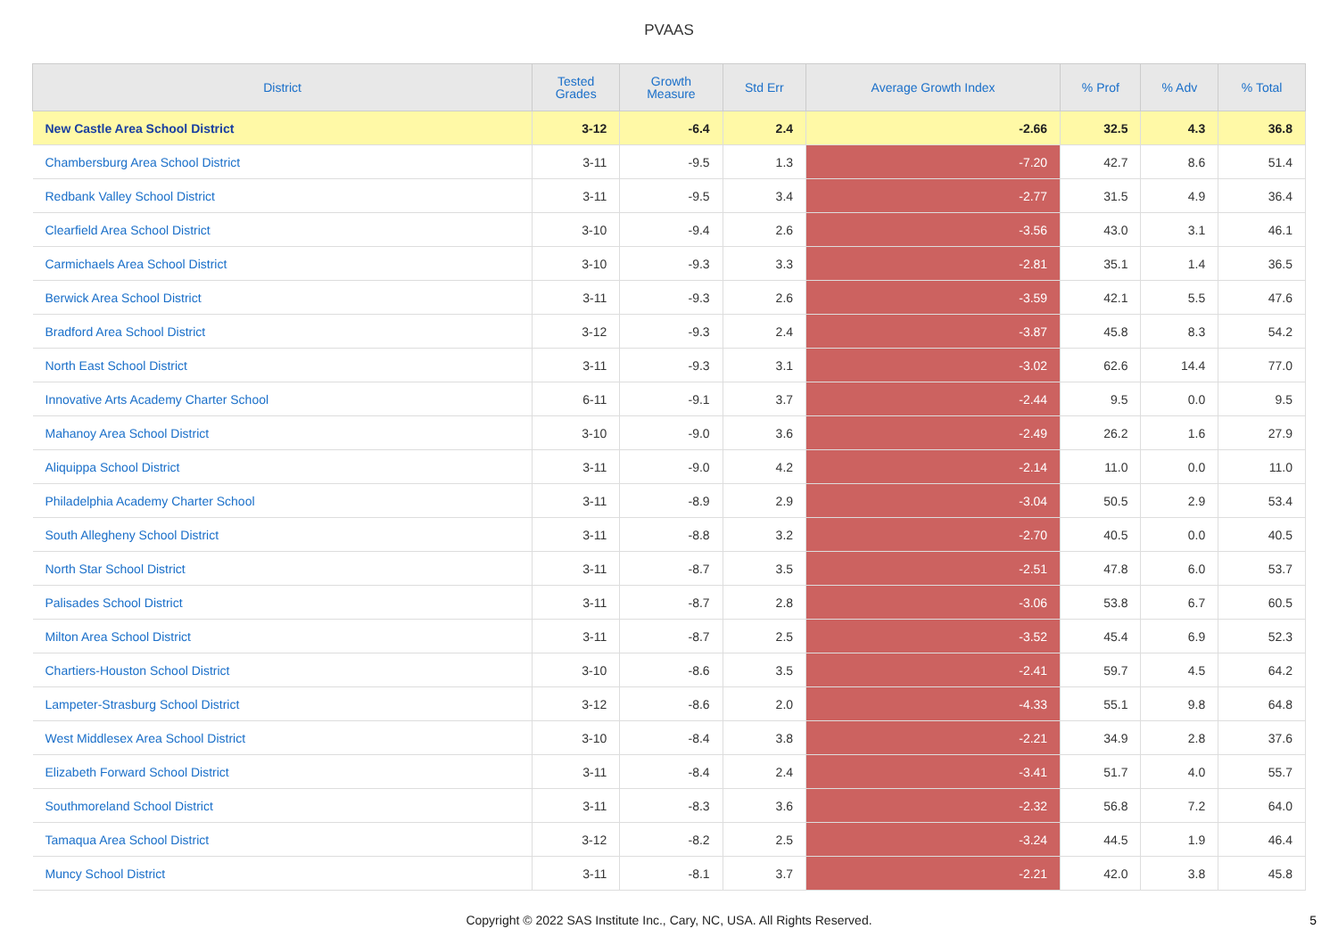PVAAS
| District | Tested Grades | Growth Measure | Std Err | Average Growth Index | % Prof | % Adv | % Total |
| --- | --- | --- | --- | --- | --- | --- | --- |
| New Castle Area School District | 3-12 | -6.4 | 2.4 | -2.66 | 32.5 | 4.3 | 36.8 |
| Chambersburg Area School District | 3-11 | -9.5 | 1.3 | -7.20 | 42.7 | 8.6 | 51.4 |
| Redbank Valley School District | 3-11 | -9.5 | 3.4 | -2.77 | 31.5 | 4.9 | 36.4 |
| Clearfield Area School District | 3-10 | -9.4 | 2.6 | -3.56 | 43.0 | 3.1 | 46.1 |
| Carmichaels Area School District | 3-10 | -9.3 | 3.3 | -2.81 | 35.1 | 1.4 | 36.5 |
| Berwick Area School District | 3-11 | -9.3 | 2.6 | -3.59 | 42.1 | 5.5 | 47.6 |
| Bradford Area School District | 3-12 | -9.3 | 2.4 | -3.87 | 45.8 | 8.3 | 54.2 |
| North East School District | 3-11 | -9.3 | 3.1 | -3.02 | 62.6 | 14.4 | 77.0 |
| Innovative Arts Academy Charter School | 6-11 | -9.1 | 3.7 | -2.44 | 9.5 | 0.0 | 9.5 |
| Mahanoy Area School District | 3-10 | -9.0 | 3.6 | -2.49 | 26.2 | 1.6 | 27.9 |
| Aliquippa School District | 3-11 | -9.0 | 4.2 | -2.14 | 11.0 | 0.0 | 11.0 |
| Philadelphia Academy Charter School | 3-11 | -8.9 | 2.9 | -3.04 | 50.5 | 2.9 | 53.4 |
| South Allegheny School District | 3-11 | -8.8 | 3.2 | -2.70 | 40.5 | 0.0 | 40.5 |
| North Star School District | 3-11 | -8.7 | 3.5 | -2.51 | 47.8 | 6.0 | 53.7 |
| Palisades School District | 3-11 | -8.7 | 2.8 | -3.06 | 53.8 | 6.7 | 60.5 |
| Milton Area School District | 3-11 | -8.7 | 2.5 | -3.52 | 45.4 | 6.9 | 52.3 |
| Chartiers-Houston School District | 3-10 | -8.6 | 3.5 | -2.41 | 59.7 | 4.5 | 64.2 |
| Lampeter-Strasburg School District | 3-12 | -8.6 | 2.0 | -4.33 | 55.1 | 9.8 | 64.8 |
| West Middlesex Area School District | 3-10 | -8.4 | 3.8 | -2.21 | 34.9 | 2.8 | 37.6 |
| Elizabeth Forward School District | 3-11 | -8.4 | 2.4 | -3.41 | 51.7 | 4.0 | 55.7 |
| Southmoreland School District | 3-11 | -8.3 | 3.6 | -2.32 | 56.8 | 7.2 | 64.0 |
| Tamaqua Area School District | 3-12 | -8.2 | 2.5 | -3.24 | 44.5 | 1.9 | 46.4 |
| Muncy School District | 3-11 | -8.1 | 3.7 | -2.21 | 42.0 | 3.8 | 45.8 |
Copyright © 2022 SAS Institute Inc., Cary, NC, USA. All Rights Reserved.
5